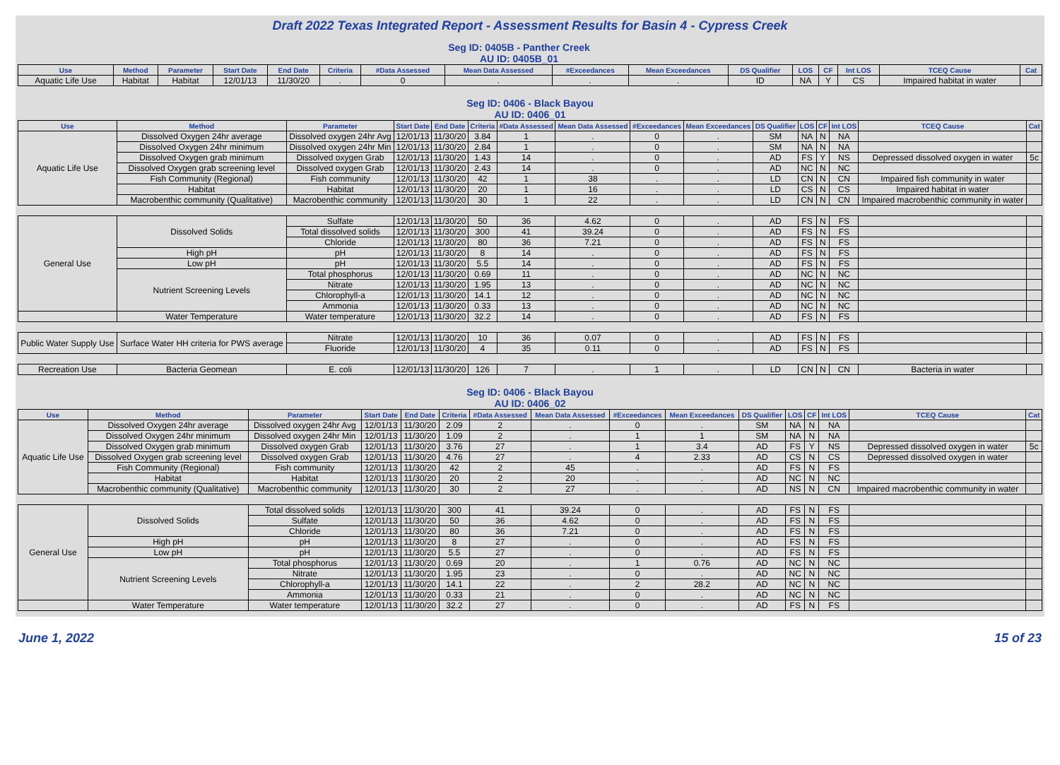Draft 2022 Texas Integrated Report - Assessment Results for Basin 4 - Cypress Creek
| Seg ID: 0405B - Panther Creek AU ID: 0405B_01 | | | | | | | | | | | | | | | |
| Use | Method | Parameter | Start Date | End Date | Criteria | #Data Assessed | Mean Data Assessed | #Exceedances | Mean Exceedances | DS Qualifier | LOS | CF | Int LOS | TCEQ Cause | Cat |
| Aquatic Life Use | Habitat | Habitat | 12/01/13 | 11/30/20 | . | 0 | . | . | . | ID | NA | Y | CS | Impaired habitat in water | |
| Seg ID: 0406 - Black Bayou AU ID: 0406_01 | | | | | | | | | | | | | | | |
| Use | Method | Parameter | Start Date | End Date | Criteria | #Data Assessed | Mean Data Assessed | #Exceedances | Mean Exceedances | DS Qualifier | LOS | CF | Int LOS | TCEQ Cause | Cat |
| Aquatic Life Use | Dissolved Oxygen 24hr average | Dissolved oxygen 24hr Avg | 12/01/13 | 11/30/20 | 3.84 | 1 | . | 0 | . | SM | NA | N | NA | | |
| | Dissolved Oxygen 24hr minimum | Dissolved oxygen 24hr Min | 12/01/13 | 11/30/20 | 2.84 | 1 | . | 0 | . | SM | NA | N | NA | | |
| | Dissolved Oxygen grab minimum | Dissolved oxygen Grab | 12/01/13 | 11/30/20 | 1.43 | 14 | . | 0 | . | AD | FS | Y | NS | Depressed dissolved oxygen in water | 5c |
| | Dissolved Oxygen grab screening level | Dissolved oxygen Grab | 12/01/13 | 11/30/20 | 2.43 | 14 | . | 0 | . | AD | NC | N | NC | | |
| | Fish Community (Regional) | Fish community | 12/01/13 | 11/30/20 | 42 | 1 | 38 | . | . | LD | CN | N | CN | Impaired fish community in water | |
| | Habitat | Habitat | 12/01/13 | 11/30/20 | 20 | 1 | 16 | . | . | LD | CS | N | CS | Impaired habitat in water | |
| | Macrobenthic community (Qualitative) | Macrobenthic community | 12/01/13 | 11/30/20 | 30 | 1 | 22 | . | . | LD | CN | N | CN | Impaired macrobenthic community in water | |
| General Use | Dissolved Solids | Sulfate | 12/01/13 | 11/30/20 | 50 | 36 | 4.62 | 0 | . | AD | FS | N | FS | | |
| | | Total dissolved solids | 12/01/13 | 11/30/20 | 300 | 41 | 39.24 | 0 | . | AD | FS | N | FS | | |
| | | Chloride | 12/01/13 | 11/30/20 | 80 | 36 | 7.21 | 0 | . | AD | FS | N | FS | | |
| | High pH | pH | 12/01/13 | 11/30/20 | 8 | 14 | . | 0 | . | AD | FS | N | FS | | |
| | Low pH | pH | 12/01/13 | 11/30/20 | 5.5 | 14 | . | 0 | . | AD | FS | N | FS | | |
| | Nutrient Screening Levels | Total phosphorus | 12/01/13 | 11/30/20 | 0.69 | 11 | . | 0 | . | AD | NC | N | NC | | |
| | | Nitrate | 12/01/13 | 11/30/20 | 1.95 | 13 | . | 0 | . | AD | NC | N | NC | | |
| | | Chlorophyll-a | 12/01/13 | 11/30/20 | 14.1 | 12 | . | 0 | . | AD | NC | N | NC | | |
| | | Ammonia | 12/01/13 | 11/30/20 | 0.33 | 13 | . | 0 | . | AD | NC | N | NC | | |
| | Water Temperature | Water temperature | 12/01/13 | 11/30/20 | 32.2 | 14 | . | 0 | . | AD | FS | N | FS | | |
| Public Water Supply Use | Surface Water HH criteria for PWS average | Nitrate | 12/01/13 | 11/30/20 | 10 | 36 | 0.07 | 0 | . | AD | FS | N | FS | | |
| | | Fluoride | 12/01/13 | 11/30/20 | 4 | 35 | 0.11 | 0 | . | AD | FS | N | FS | | |
| Recreation Use | Bacteria Geomean | E. coli | 12/01/13 | 11/30/20 | 126 | 7 | . | 1 | . | LD | CN | N | CN | Bacteria in water | |
| Seg ID: 0406 - Black Bayou AU ID: 0406_02 | | | | | | | | | | | | | | | |
| Use | Method | Parameter | Start Date | End Date | Criteria | #Data Assessed | Mean Data Assessed | #Exceedances | Mean Exceedances | DS Qualifier | LOS | CF | Int LOS | TCEQ Cause | Cat |
| Aquatic Life Use | Dissolved Oxygen 24hr average | Dissolved oxygen 24hr Avg | 12/01/13 | 11/30/20 | 2.09 | 2 | . | 0 | . | SM | NA | N | NA | | |
| | Dissolved Oxygen 24hr minimum | Dissolved oxygen 24hr Min | 12/01/13 | 11/30/20 | 1.09 | 2 | . | 1 | 1 | SM | NA | N | NA | | |
| | Dissolved Oxygen grab minimum | Dissolved oxygen Grab | 12/01/13 | 11/30/20 | 3.76 | 27 | . | 1 | 3.4 | AD | FS | Y | NS | Depressed dissolved oxygen in water | 5c |
| | Dissolved Oxygen grab screening level | Dissolved oxygen Grab | 12/01/13 | 11/30/20 | 4.76 | 27 | . | 4 | 2.33 | AD | CS | N | CS | Depressed dissolved oxygen in water | |
| | Fish Community (Regional) | Fish community | 12/01/13 | 11/30/20 | 42 | 2 | 45 | . | . | AD | FS | N | FS | | |
| | Habitat | Habitat | 12/01/13 | 11/30/20 | 20 | 2 | 20 | . | . | AD | NC | N | NC | | |
| | Macrobenthic community (Qualitative) | Macrobenthic community | 12/01/13 | 11/30/20 | 30 | 2 | 27 | . | . | AD | NS | N | CN | Impaired macrobenthic community in water | |
| General Use | Dissolved Solids | Total dissolved solids | 12/01/13 | 11/30/20 | 300 | 41 | 39.24 | 0 | . | AD | FS | N | FS | | |
| | | Sulfate | 12/01/13 | 11/30/20 | 50 | 36 | 4.62 | 0 | . | AD | FS | N | FS | | |
| | | Chloride | 12/01/13 | 11/30/20 | 80 | 36 | 7.21 | 0 | . | AD | FS | N | FS | | |
| | High pH | pH | 12/01/13 | 11/30/20 | 8 | 27 | . | 0 | . | AD | FS | N | FS | | |
| | Low pH | pH | 12/01/13 | 11/30/20 | 5.5 | 27 | . | 0 | . | AD | FS | N | FS | | |
| | Nutrient Screening Levels | Total phosphorus | 12/01/13 | 11/30/20 | 0.69 | 20 | . | 1 | 0.76 | AD | NC | N | NC | | |
| | | Nitrate | 12/01/13 | 11/30/20 | 1.95 | 23 | . | 0 | . | AD | NC | N | NC | | |
| | | Chlorophyll-a | 12/01/13 | 11/30/20 | 14.1 | 22 | . | 2 | 28.2 | AD | NC | N | NC | | |
| | | Ammonia | 12/01/13 | 11/30/20 | 0.33 | 21 | . | 0 | . | AD | NC | N | NC | | |
| | Water Temperature | Water temperature | 12/01/13 | 11/30/20 | 32.2 | 27 | . | 0 | . | AD | FS | N | FS | | |
June 1, 2022 15 of 23